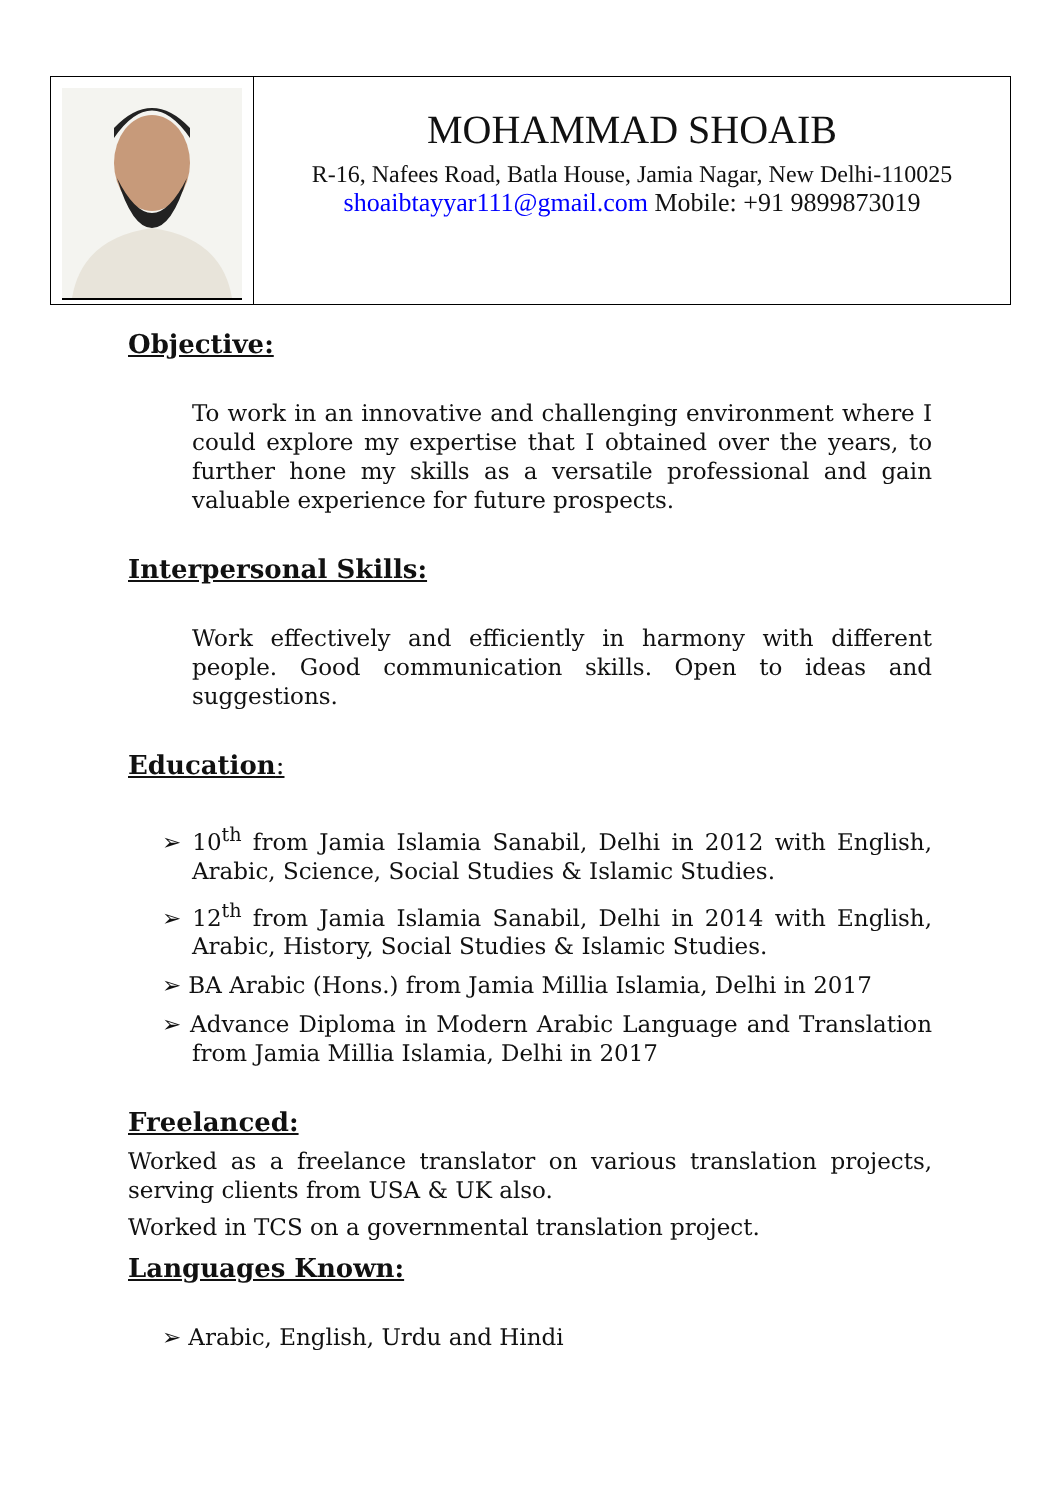| | MOHAMMAD SHOAIB R-16, Nafees Road, Batla House, Jamia Nagar, New Delhi-110025 shoaibtayyar111@gmail.com Mobile: +91 9899873019 |
Objective:
To work in an innovative and challenging environment where I could explore my expertise that I obtained over the years, to further hone my skills as a versatile professional and gain valuable experience for future prospects.
Interpersonal Skills:
Work effectively and efficiently in harmony with different people. Good communication skills. Open to ideas and suggestions.
Education:
➢ 10<sup>th</sup> from Jamia Islamia Sanabil, Delhi in 2012 with English, Arabic, Science, Social Studies & Islamic Studies.
➢ 12<sup>th</sup> from Jamia Islamia Sanabil, Delhi in 2014 with English, Arabic, History, Social Studies & Islamic Studies.
➢ BA Arabic (Hons.) from Jamia Millia Islamia, Delhi in 2017
➢ Advance Diploma in Modern Arabic Language and Translation from Jamia Millia Islamia, Delhi in 2017
Freelanced:
Worked as a freelance translator on various translation projects, serving clients from USA & UK also.
Worked in TCS on a governmental translation project.
Languages Known:
➢ Arabic, English, Urdu and Hindi